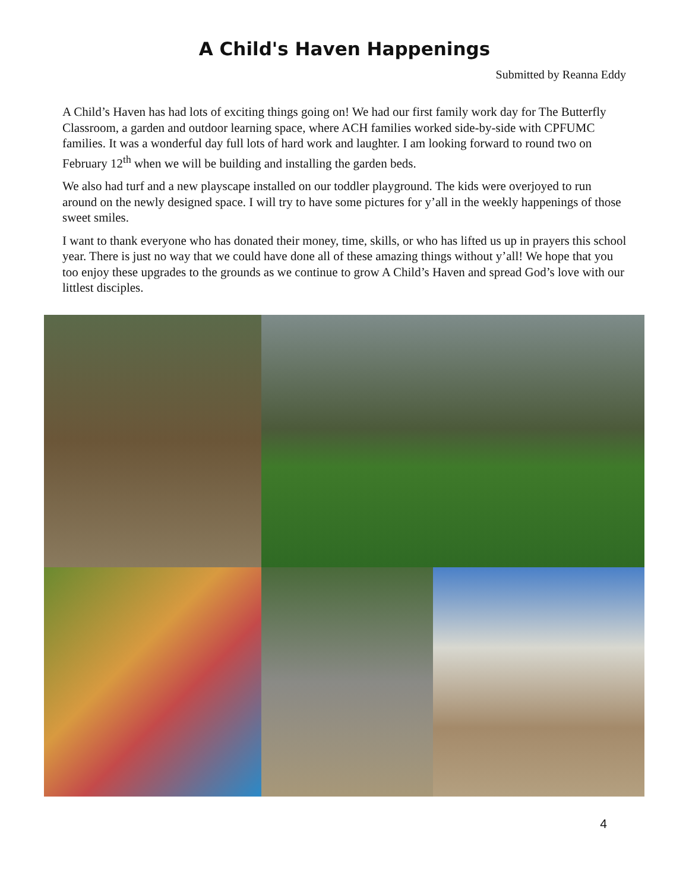A Child's Haven Happenings
Submitted by Reanna Eddy
A Child’s Haven has had lots of exciting things going on! We had our first family work day for The Butterfly Classroom, a garden and outdoor learning space, where ACH families worked side-by-side with CPFUMC families. It was a wonderful day full lots of hard work and laughter. I am looking forward to round two on February 12<sup>th</sup> when we will be building and installing the garden beds.
We also had turf and a new playscape installed on our toddler playground. The kids were overjoyed to run around on the newly designed space. I will try to have some pictures for y’all in the weekly happenings of those sweet smiles.
I want to thank everyone who has donated their money, time, skills, or who has lifted us up in prayers this school year. There is just no way that we could have done all of these amazing things without y’all! We hope that you too enjoy these upgrades to the grounds as we continue to grow A Child’s Haven and spread God’s love with our littlest disciples.
4